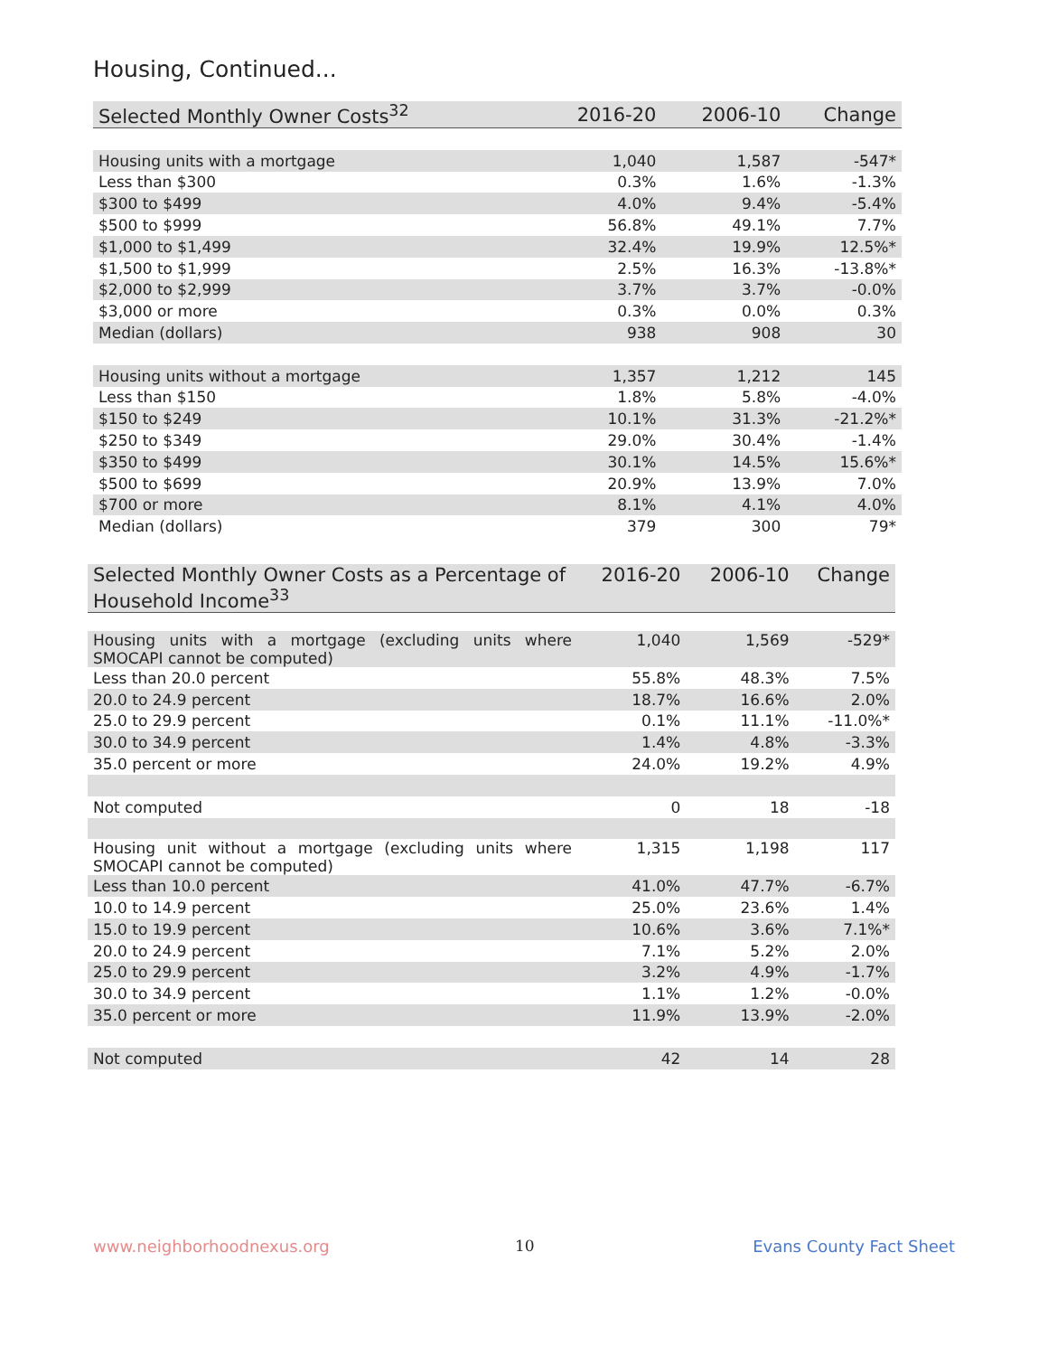Housing, Continued...
| Selected Monthly Owner Costs<sup>32</sup> | 2016-20 | 2006-10 | Change |
| --- | --- | --- | --- |
| Housing units with a mortgage | 1,040 | 1,587 | -547* |
| Less than $300 | 0.3% | 1.6% | -1.3% |
| $300 to $499 | 4.0% | 9.4% | -5.4% |
| $500 to $999 | 56.8% | 49.1% | 7.7% |
| $1,000 to $1,499 | 32.4% | 19.9% | 12.5%* |
| $1,500 to $1,999 | 2.5% | 16.3% | -13.8%* |
| $2,000 to $2,999 | 3.7% | 3.7% | -0.0% |
| $3,000 or more | 0.3% | 0.0% | 0.3% |
| Median (dollars) | 938 | 908 | 30 |
| Housing units without a mortgage | 1,357 | 1,212 | 145 |
| Less than $150 | 1.8% | 5.8% | -4.0% |
| $150 to $249 | 10.1% | 31.3% | -21.2%* |
| $250 to $349 | 29.0% | 30.4% | -1.4% |
| $350 to $499 | 30.1% | 14.5% | 15.6%* |
| $500 to $699 | 20.9% | 13.9% | 7.0% |
| $700 or more | 8.1% | 4.1% | 4.0% |
| Median (dollars) | 379 | 300 | 79* |
| Selected Monthly Owner Costs as a Percentage of Household Income<sup>33</sup> | 2016-20 | 2006-10 | Change |
| --- | --- | --- | --- |
| Housing units with a mortgage (excluding units where SMOCAPI cannot be computed) | 1,040 | 1,569 | -529* |
| Less than 20.0 percent | 55.8% | 48.3% | 7.5% |
| 20.0 to 24.9 percent | 18.7% | 16.6% | 2.0% |
| 25.0 to 29.9 percent | 0.1% | 11.1% | -11.0%* |
| 30.0 to 34.9 percent | 1.4% | 4.8% | -3.3% |
| 35.0 percent or more | 24.0% | 19.2% | 4.9% |
| Not computed | 0 | 18 | -18 |
| Housing unit without a mortgage (excluding units where SMOCAPI cannot be computed) | 1,315 | 1,198 | 117 |
| Less than 10.0 percent | 41.0% | 47.7% | -6.7% |
| 10.0 to 14.9 percent | 25.0% | 23.6% | 1.4% |
| 15.0 to 19.9 percent | 10.6% | 3.6% | 7.1%* |
| 20.0 to 24.9 percent | 7.1% | 5.2% | 2.0% |
| 25.0 to 29.9 percent | 3.2% | 4.9% | -1.7% |
| 30.0 to 34.9 percent | 1.1% | 1.2% | -0.0% |
| 35.0 percent or more | 11.9% | 13.9% | -2.0% |
| Not computed | 42 | 14 | 28 |
www.neighborhoodnexus.org 10 Evans County Fact Sheet